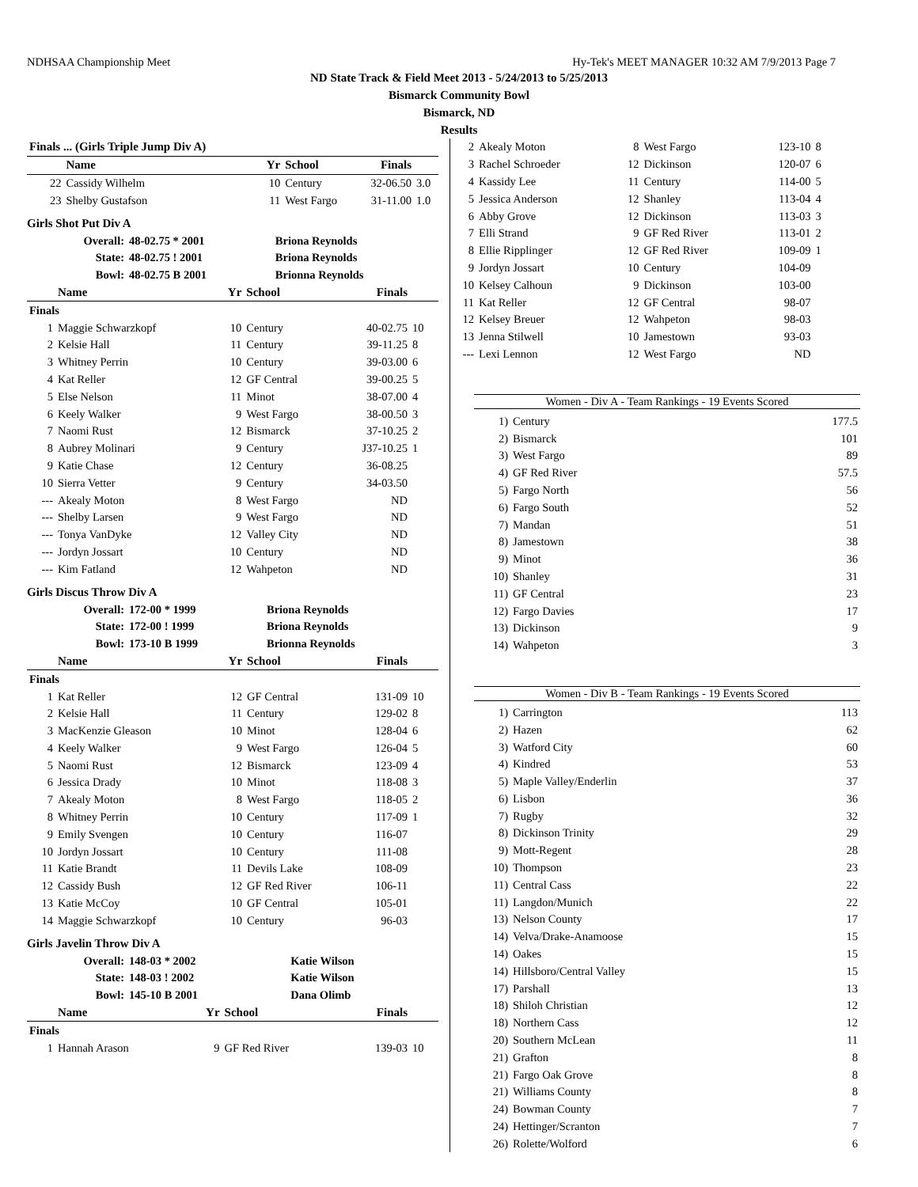NDHSAA Championship Meet Hy-Tek's MEET MANAGER 10:32 AM 7/9/2013 Page 7
ND State Track & Field Meet 2013 - 5/24/2013 to 5/25/2013
Bismarck Community Bowl
Bismarck, ND
Results
| Finals ... (Girls Triple Jump Div A) | | | | | |
| --- | --- | --- | --- | --- | --- |
| | Name | Yr | School | Finals | |
| 22 | Cassidy Wilhelm | 10 | Century | 32-06.50 | 3.0 |
| 23 | Shelby Gustafson | 11 | West Fargo | 31-11.00 | 1.0 |
Girls Shot Put Div A
| Overall: | 48-02.75 * 2001 | Briona Reynolds |
| State: | 48-02.75 ! 2001 | Briona Reynolds |
| Bowl: | 48-02.75 B 2001 | Brionna Reynolds |
| | Name | Yr | School | Finals | |
| --- | --- | --- | --- | --- | --- |
| Finals | | | | | |
| 1 | Maggie Schwarzkopf | 10 | Century | 40-02.75 | 10 |
| 2 | Kelsie Hall | 11 | Century | 39-11.25 | 8 |
| 3 | Whitney Perrin | 10 | Century | 39-03.00 | 6 |
| 4 | Kat Reller | 12 | GF Central | 39-00.25 | 5 |
| 5 | Else Nelson | 11 | Minot | 38-07.00 | 4 |
| 6 | Keely Walker | 9 | West Fargo | 38-00.50 | 3 |
| 7 | Naomi Rust | 12 | Bismarck | 37-10.25 | 2 |
| 8 | Aubrey Molinari | 9 | Century | J37-10.25 | 1 |
| 9 | Katie Chase | 12 | Century | 36-08.25 | |
| 10 | Sierra Vetter | 9 | Century | 34-03.50 | |
| --- | Akealy Moton | 8 | West Fargo | ND | |
| --- | Shelby Larsen | 9 | West Fargo | ND | |
| --- | Tonya VanDyke | 12 | Valley City | ND | |
| --- | Jordyn Jossart | 10 | Century | ND | |
| --- | Kim Fatland | 12 | Wahpeton | ND | |
Girls Discus Throw Div A
| Overall: | 172-00 * 1999 | Briona Reynolds |
| State: | 172-00 ! 1999 | Briona Reynolds |
| Bowl: | 173-10 B 1999 | Brionna Reynolds |
| | Name | Yr | School | Finals | |
| --- | --- | --- | --- | --- | --- |
| Finals | | | | | |
| 1 | Kat Reller | 12 | GF Central | 131-09 | 10 |
| 2 | Kelsie Hall | 11 | Century | 129-02 | 8 |
| 3 | MacKenzie Gleason | 10 | Minot | 128-04 | 6 |
| 4 | Keely Walker | 9 | West Fargo | 126-04 | 5 |
| 5 | Naomi Rust | 12 | Bismarck | 123-09 | 4 |
| 6 | Jessica Drady | 10 | Minot | 118-08 | 3 |
| 7 | Akealy Moton | 8 | West Fargo | 118-05 | 2 |
| 8 | Whitney Perrin | 10 | Century | 117-09 | 1 |
| 9 | Emily Svengen | 10 | Century | 116-07 | |
| 10 | Jordyn Jossart | 10 | Century | 111-08 | |
| 11 | Katie Brandt | 11 | Devils Lake | 108-09 | |
| 12 | Cassidy Bush | 12 | GF Red River | 106-11 | |
| 13 | Katie McCoy | 10 | GF Central | 105-01 | |
| 14 | Maggie Schwarzkopf | 10 | Century | 96-03 | |
Girls Javelin Throw Div A
| Overall: | 148-03 * 2002 | Katie Wilson |
| State: | 148-03 ! 2002 | Katie Wilson |
| Bowl: | 145-10 B 2001 | Dana Olimb |
| | Name | Yr | School | Finals | |
| --- | --- | --- | --- | --- | --- |
| Finals | | | | | |
| 1 | Hannah Arason | 9 | GF Red River | 139-03 | 10 |
| 2 | Akealy Moton | 8 | West Fargo | 123-10 | 8 |
| 3 | Rachel Schroeder | 12 | Dickinson | 120-07 | 6 |
| 4 | Kassidy Lee | 11 | Century | 114-00 | 5 |
| 5 | Jessica Anderson | 12 | Shanley | 113-04 | 4 |
| 6 | Abby Grove | 12 | Dickinson | 113-03 | 3 |
| 7 | Elli Strand | 9 | GF Red River | 113-01 | 2 |
| 8 | Ellie Ripplinger | 12 | GF Red River | 109-09 | 1 |
| 9 | Jordyn Jossart | 10 | Century | 104-09 | |
| 10 | Kelsey Calhoun | 9 | Dickinson | 103-00 | |
| 11 | Kat Reller | 12 | GF Central | 98-07 | |
| 12 | Kelsey Breuer | 12 | Wahpeton | 98-03 | |
| 13 | Jenna Stilwell | 10 | Jamestown | 93-03 | |
| --- | Lexi Lennon | 12 | West Fargo | ND | |
Women - Div A - Team Rankings - 19 Events Scored
| 1) | Century | 177.5 |
| 2) | Bismarck | 101 |
| 3) | West Fargo | 89 |
| 4) | GF Red River | 57.5 |
| 5) | Fargo North | 56 |
| 6) | Fargo South | 52 |
| 7) | Mandan | 51 |
| 8) | Jamestown | 38 |
| 9) | Minot | 36 |
| 10) | Shanley | 31 |
| 11) | GF Central | 23 |
| 12) | Fargo Davies | 17 |
| 13) | Dickinson | 9 |
| 14) | Wahpeton | 3 |
Women - Div B - Team Rankings - 19 Events Scored
| 1) | Carrington | 113 |
| 2) | Hazen | 62 |
| 3) | Watford City | 60 |
| 4) | Kindred | 53 |
| 5) | Maple Valley/Enderlin | 37 |
| 6) | Lisbon | 36 |
| 7) | Rugby | 32 |
| 8) | Dickinson Trinity | 29 |
| 9) | Mott-Regent | 28 |
| 10) | Thompson | 23 |
| 11) | Central Cass | 22 |
| 11) | Langdon/Munich | 22 |
| 13) | Nelson County | 17 |
| 14) | Velva/Drake-Anamoose | 15 |
| 14) | Oakes | 15 |
| 14) | Hillsboro/Central Valley | 15 |
| 17) | Parshall | 13 |
| 18) | Shiloh Christian | 12 |
| 18) | Northern Cass | 12 |
| 20) | Southern McLean | 11 |
| 21) | Grafton | 8 |
| 21) | Fargo Oak Grove | 8 |
| 21) | Williams County | 8 |
| 24) | Bowman County | 7 |
| 24) | Hettinger/Scranton | 7 |
| 26) | Rolette/Wolford | 6 |